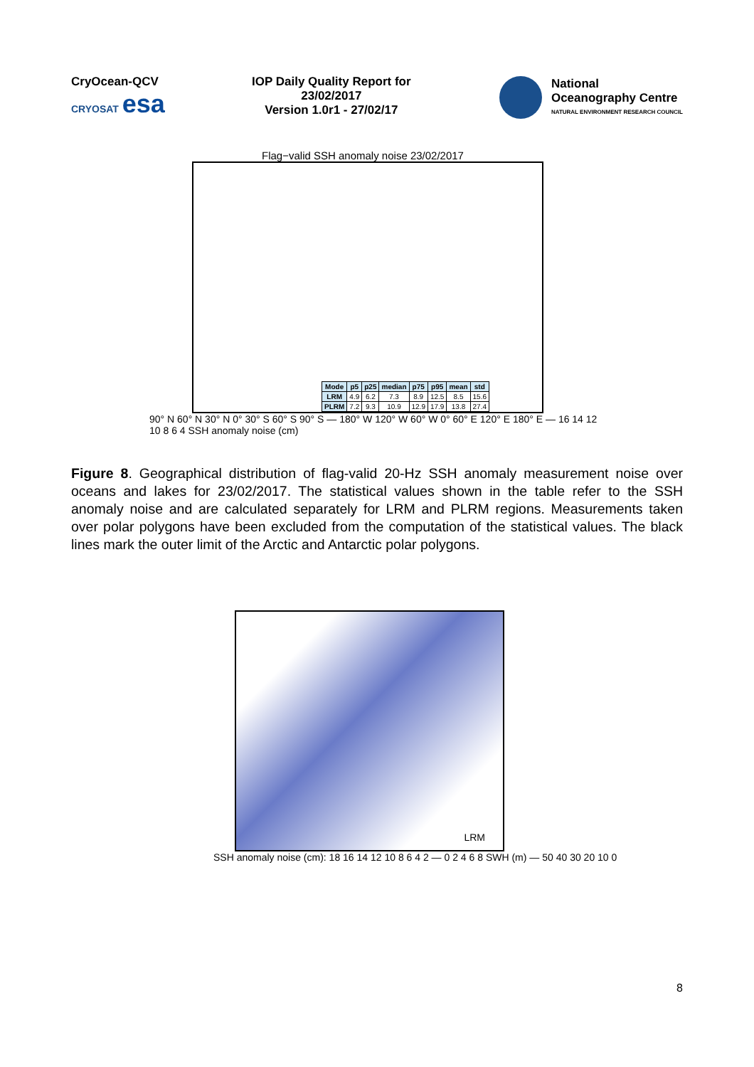CryOcean-QCV
CRYOSAT esa
IOP Daily Quality Report for
23/02/2017
Version 1.0r1 - 27/02/17
National
Oceanography Centre
NATURAL ENVIRONMENT RESEARCH COUNCIL
Flag−valid SSH anomaly noise 23/02/2017
| Mode | p5 | p25 | median | p75 | p95 | mean | std |
| --- | --- | --- | --- | --- | --- | --- | --- |
| LRM | 4.9 | 6.2 | 7.3 | 8.9 | 12.5 | 8.5 | 15.6 |
| PLRM | 7.2 | 9.3 | 10.9 | 12.9 | 17.9 | 13.8 | 27.4 |
90° N 60° N 30° N 0° 30° S 60° S 90° S — 180° W 120° W 60° W 0° 60° E 120° E 180° E — 16 14 12 10 8 6 4 SSH anomaly noise (cm)
Figure 8. Geographical distribution of flag-valid 20-Hz SSH anomaly measurement noise over oceans and lakes for 23/02/2017. The statistical values shown in the table refer to the SSH anomaly noise and are calculated separately for LRM and PLRM regions. Measurements taken over polar polygons have been excluded from the computation of the statistical values. The black lines mark the outer limit of the Arctic and Antarctic polar polygons.
LRM
SSH anomaly noise (cm): 18 16 14 12 10 8 6 4 2 — 0 2 4 6 8 SWH (m) — 50 40 30 20 10 0
8